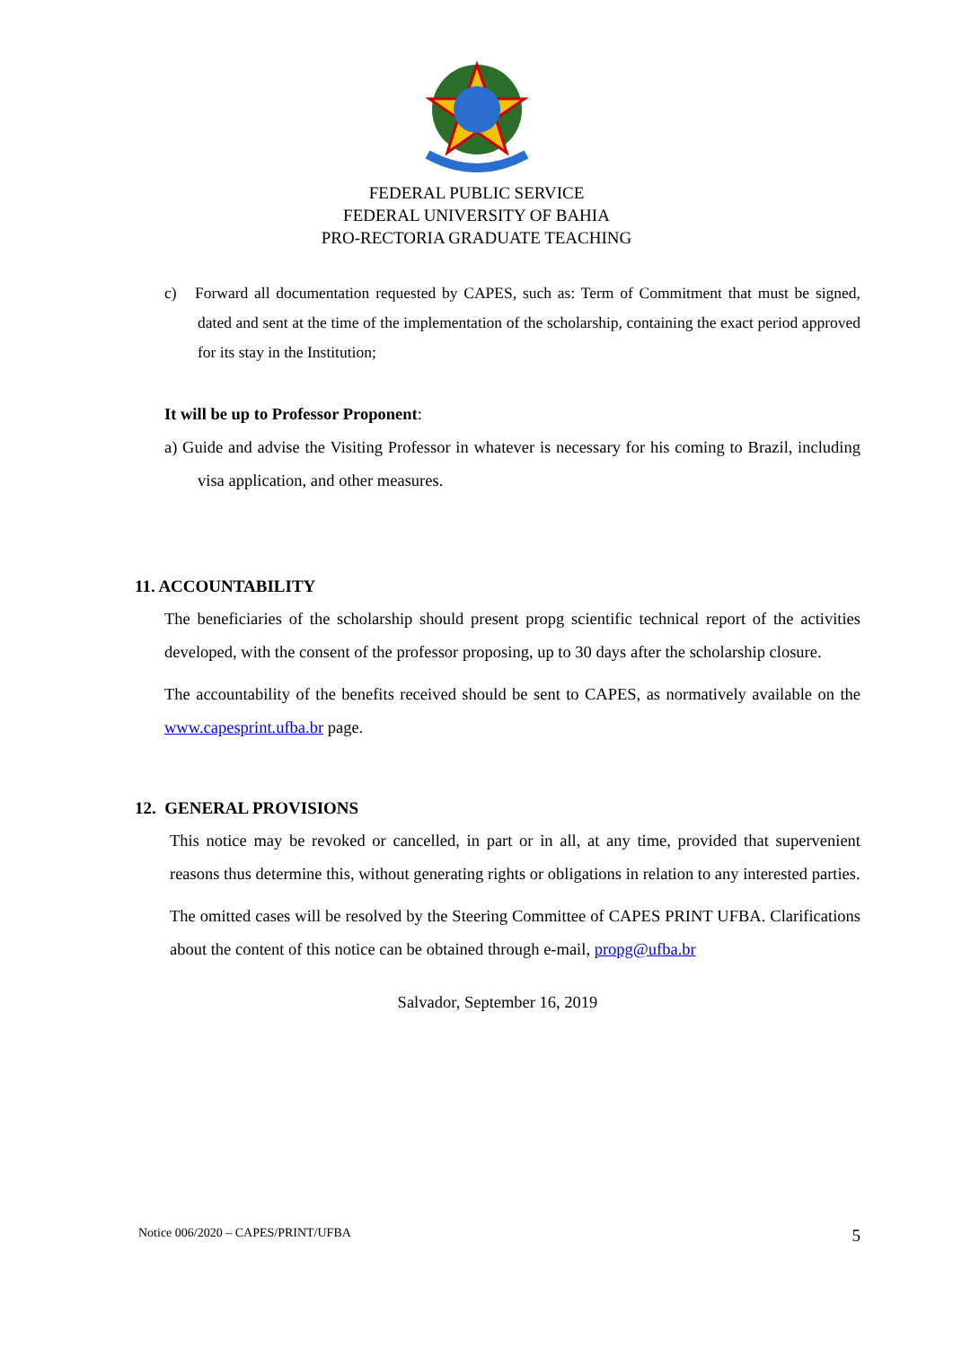FEDERAL PUBLIC SERVICE
FEDERAL UNIVERSITY OF BAHIA
PRO-RECTORIA GRADUATE TEACHING
c) Forward all documentation requested by CAPES, such as: Term of Commitment that must be signed, dated and sent at the time of the implementation of the scholarship, containing the exact period approved for its stay in the Institution;
It will be up to Professor Proponent:
a) Guide and advise the Visiting Professor in whatever is necessary for his coming to Brazil, including visa application, and other measures.
11. ACCOUNTABILITY
The beneficiaries of the scholarship should present propg scientific technical report of the activities developed, with the consent of the professor proposing, up to 30 days after the scholarship closure.
The accountability of the benefits received should be sent to CAPES, as normatively available on the www.capesprint.ufba.br page.
12. GENERAL PROVISIONS
This notice may be revoked or cancelled, in part or in all, at any time, provided that supervenient reasons thus determine this, without generating rights or obligations in relation to any interested parties.
The omitted cases will be resolved by the Steering Committee of CAPES PRINT UFBA. Clarifications about the content of this notice can be obtained through e-mail, propg@ufba.br
Salvador, September 16, 2019
Notice 006/2020 – CAPES/PRINT/UFBA 5